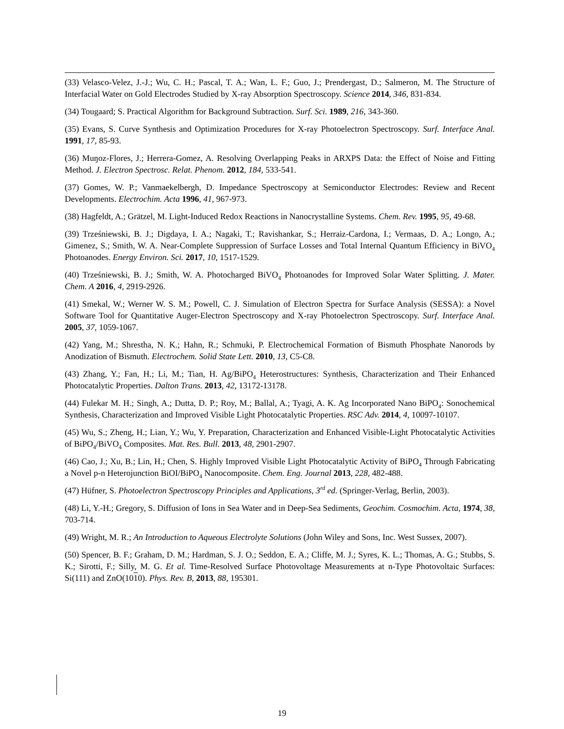(33) Velasco-Velez, J.-J.; Wu, C. H.; Pascal, T. A.; Wan, L. F.; Guo, J.; Prendergast, D.; Salmeron, M. The Structure of Interfacial Water on Gold Electrodes Studied by X-ray Absorption Spectroscopy. Science 2014, 346, 831-834.
(34) Tougaard; S. Practical Algorithm for Background Subtraction. Surf. Sci. 1989, 216, 343-360.
(35) Evans, S. Curve Synthesis and Optimization Procedures for X-ray Photoelectron Spectroscopy. Surf. Interface Anal. 1991, 17, 85-93.
(36) Muŋoz-Flores, J.; Herrera-Gomez, A. Resolving Overlapping Peaks in ARXPS Data: the Effect of Noise and Fitting Method. J. Electron Spectrosc. Relat. Phenom. 2012, 184, 533-541.
(37) Gomes, W. P.; Vanmaekelbergh, D. Impedance Spectroscopy at Semiconductor Electrodes: Review and Recent Developments. Electrochim. Acta 1996, 41, 967-973.
(38) Hagfeldt, A.; Grätzel, M. Light-Induced Redox Reactions in Nanocrystalline Systems. Chem. Rev. 1995, 95, 49-68.
(39) Trześniewski, B. J.; Digdaya, I. A.; Nagaki, T.; Ravishankar, S.; Herraiz-Cardona, I.; Vermaas, D. A.; Longo, A.; Gimenez, S.; Smith, W. A. Near-Complete Suppression of Surface Losses and Total Internal Quantum Efficiency in BiVO<sub>4</sub> Photoanodes. Energy Environ. Sci. 2017, 10, 1517-1529.
(40) Trześniewski, B. J.; Smith, W. A. Photocharged BiVO<sub>4</sub> Photoanodes for Improved Solar Water Splitting. J. Mater. Chem. A 2016, 4, 2919-2926.
(41) Smekal, W.; Werner W. S. M.; Powell, C. J. Simulation of Electron Spectra for Surface Analysis (SESSA): a Novel Software Tool for Quantitative Auger-Electron Spectroscopy and X-ray Photoelectron Spectroscopy. Surf. Interface Anal. 2005, 37, 1059-1067.
(42) Yang, M.; Shrestha, N. K.; Hahn, R.; Schmuki, P. Electrochemical Formation of Bismuth Phosphate Nanorods by Anodization of Bismuth. Electrochem. Solid State Lett. 2010, 13, C5-C8.
(43) Zhang, Y.; Fan, H.; Li, M.; Tian, H. Ag/BiPO<sub>4</sub> Heterostructures: Synthesis, Characterization and Their Enhanced Photocatalytic Properties. Dalton Trans. 2013, 42, 13172-13178.
(44) Fulekar M. H.; Singh, A.; Dutta, D. P.; Roy, M.; Ballal, A.; Tyagi, A. K. Ag Incorporated Nano BiPO<sub>4</sub>: Sonochemical Synthesis, Characterization and Improved Visible Light Photocatalytic Properties. RSC Adv. 2014, 4, 10097-10107.
(45) Wu, S.; Zheng, H.; Lian, Y.; Wu, Y. Preparation, Characterization and Enhanced Visible-Light Photocatalytic Activities of BiPO<sub>4</sub>/BiVO<sub>4</sub> Composites. Mat. Res. Bull. 2013, 48, 2901-2907.
(46) Cao, J.; Xu, B.; Lin, H.; Chen, S. Highly Improved Visible Light Photocatalytic Activity of BiPO<sub>4</sub> Through Fabricating a Novel p-n Heterojunction BiOI/BiPO<sub>4</sub> Nanocomposite. Chem. Eng. Journal 2013, 228, 482-488.
(47) Hüfner, S. Photoelectron Spectroscopy Principles and Applications, 3<sup>rd</sup> ed. (Springer-Verlag, Berlin, 2003).
(48) Li, Y.-H.; Gregory, S. Diffusion of Ions in Sea Water and in Deep-Sea Sediments, Geochim. Cosmochim. Acta, 1974, 38, 703-714.
(49) Wright, M. R.; An Introduction to Aqueous Electrolyte Solutions (John Wiley and Sons, Inc. West Sussex, 2007).
(50) Spencer, B. F.; Graham, D. M.; Hardman, S. J. O.; Seddon, E. A.; Cliffe, M. J.; Syres, K. L.; Thomas, A. G.; Stubbs, S. K.; Sirotti, F.; Silly, M. G. Et al. Time-Resolved Surface Photovoltage Measurements at n-Type Photovoltaic Surfaces: Si(111) and ZnO(1010). Phys. Rev. B, 2013, 88, 195301.
19